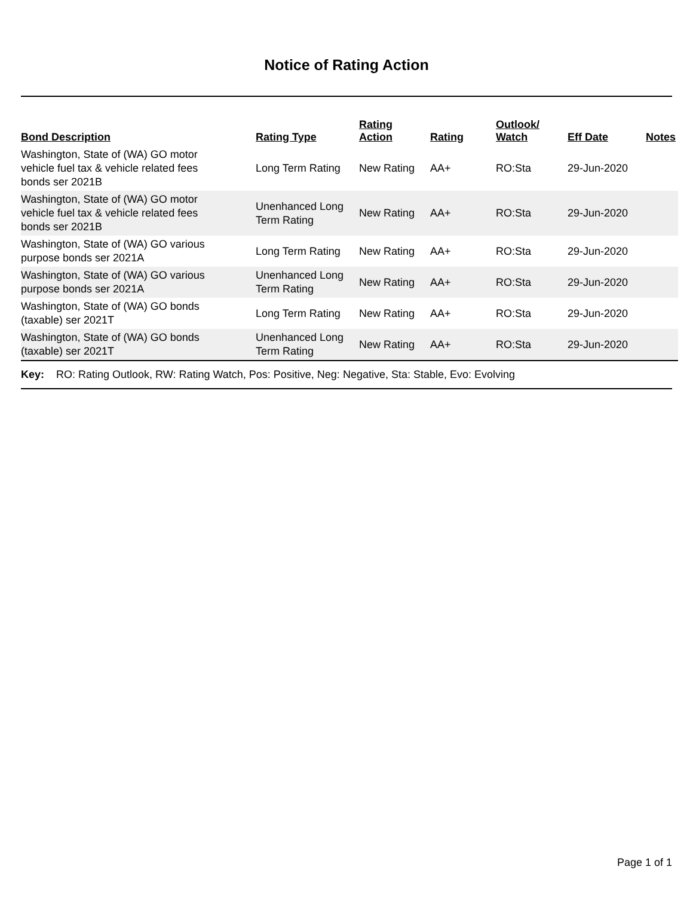Notice of Rating Action
| Bond Description | Rating Type | Rating Action | Rating | Outlook/ Watch | Eff Date | Notes |
| --- | --- | --- | --- | --- | --- | --- |
| Washington, State of (WA) GO motor vehicle fuel tax & vehicle related fees bonds ser 2021B | Long Term Rating | New Rating | AA+ | RO:Sta | 29-Jun-2020 | |
| Washington, State of (WA) GO motor vehicle fuel tax & vehicle related fees bonds ser 2021B | Unenhanced Long Term Rating | New Rating | AA+ | RO:Sta | 29-Jun-2020 | |
| Washington, State of (WA) GO various purpose bonds ser 2021A | Long Term Rating | New Rating | AA+ | RO:Sta | 29-Jun-2020 | |
| Washington, State of (WA) GO various purpose bonds ser 2021A | Unenhanced Long Term Rating | New Rating | AA+ | RO:Sta | 29-Jun-2020 | |
| Washington, State of (WA) GO bonds (taxable) ser 2021T | Long Term Rating | New Rating | AA+ | RO:Sta | 29-Jun-2020 | |
| Washington, State of (WA) GO bonds (taxable) ser 2021T | Unenhanced Long Term Rating | New Rating | AA+ | RO:Sta | 29-Jun-2020 | |
Key: RO: Rating Outlook, RW: Rating Watch, Pos: Positive, Neg: Negative, Sta: Stable, Evo: Evolving
Page 1 of 1